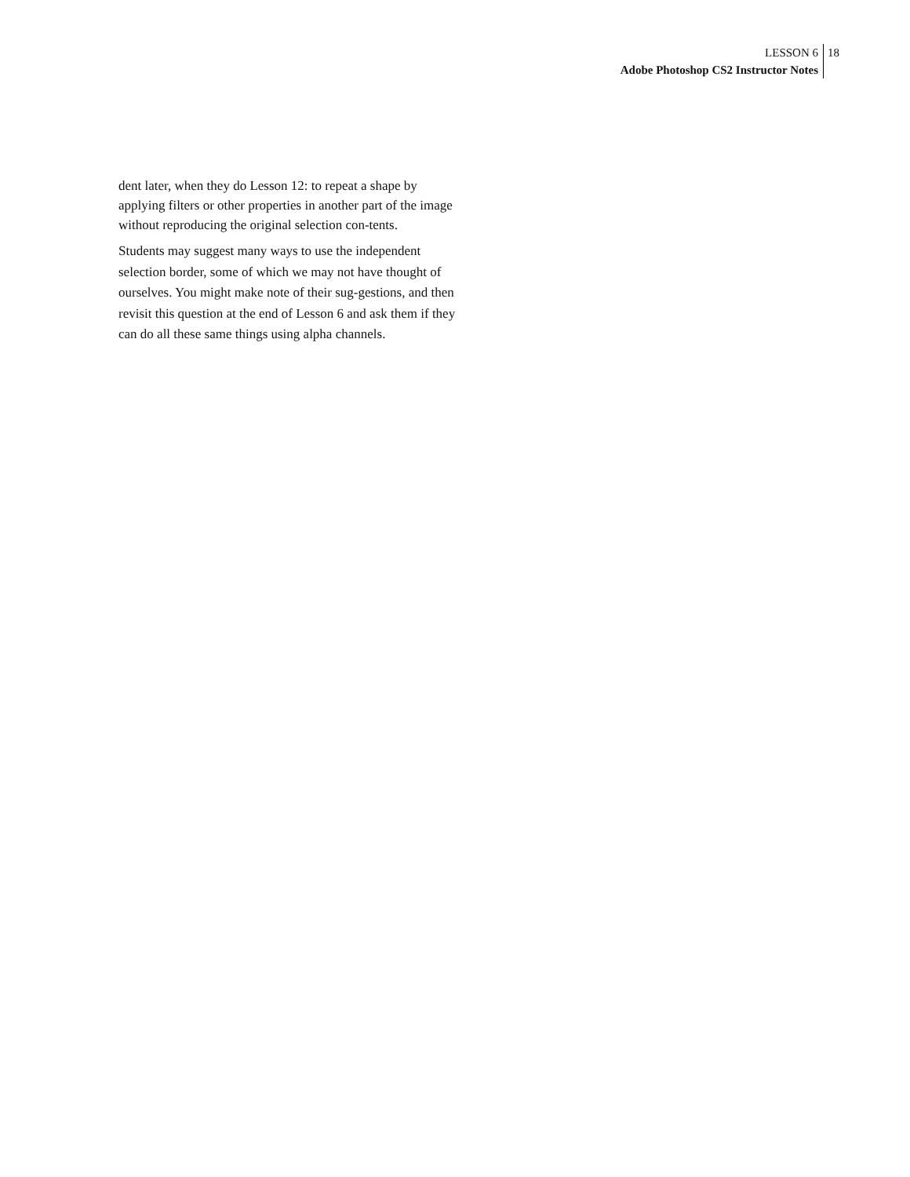LESSON 6
Adobe Photoshop CS2 Instructor Notes
18
dent later, when they do Lesson 12: to repeat a shape by applying filters or other properties in another part of the image without reproducing the original selection con-tents.
Students may suggest many ways to use the independent selection border, some of which we may not have thought of ourselves. You might make note of their sug-gestions, and then revisit this question at the end of Lesson 6 and ask them if they can do all these same things using alpha channels.